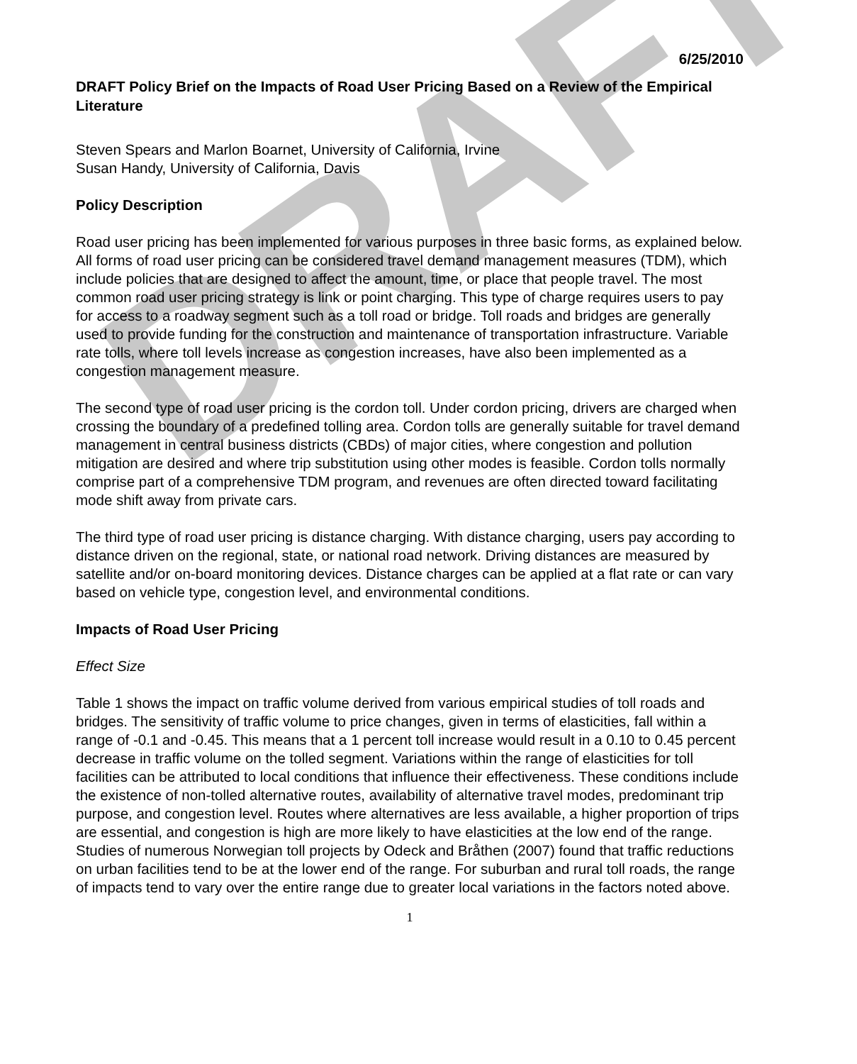DRAFT
6/25/2010
DRAFT Policy Brief on the Impacts of Road User Pricing Based on a Review of the Empirical Literature
Steven Spears and Marlon Boarnet, University of California, Irvine
Susan Handy, University of California, Davis
Policy Description
Road user pricing has been implemented for various purposes in three basic forms, as explained below. All forms of road user pricing can be considered travel demand management measures (TDM), which include policies that are designed to affect the amount, time, or place that people travel. The most common road user pricing strategy is link or point charging. This type of charge requires users to pay for access to a roadway segment such as a toll road or bridge. Toll roads and bridges are generally used to provide funding for the construction and maintenance of transportation infrastructure. Variable rate tolls, where toll levels increase as congestion increases, have also been implemented as a congestion management measure.
The second type of road user pricing is the cordon toll. Under cordon pricing, drivers are charged when crossing the boundary of a predefined tolling area. Cordon tolls are generally suitable for travel demand management in central business districts (CBDs) of major cities, where congestion and pollution mitigation are desired and where trip substitution using other modes is feasible. Cordon tolls normally comprise part of a comprehensive TDM program, and revenues are often directed toward facilitating mode shift away from private cars.
The third type of road user pricing is distance charging. With distance charging, users pay according to distance driven on the regional, state, or national road network. Driving distances are measured by satellite and/or on-board monitoring devices. Distance charges can be applied at a flat rate or can vary based on vehicle type, congestion level, and environmental conditions.
Impacts of Road User Pricing
Effect Size
Table 1 shows the impact on traffic volume derived from various empirical studies of toll roads and bridges. The sensitivity of traffic volume to price changes, given in terms of elasticities, fall within a range of -0.1 and -0.45. This means that a 1 percent toll increase would result in a 0.10 to 0.45 percent decrease in traffic volume on the tolled segment. Variations within the range of elasticities for toll facilities can be attributed to local conditions that influence their effectiveness. These conditions include the existence of non-tolled alternative routes, availability of alternative travel modes, predominant trip purpose, and congestion level. Routes where alternatives are less available, a higher proportion of trips are essential, and congestion is high are more likely to have elasticities at the low end of the range. Studies of numerous Norwegian toll projects by Odeck and Bråthen (2007) found that traffic reductions on urban facilities tend to be at the lower end of the range. For suburban and rural toll roads, the range of impacts tend to vary over the entire range due to greater local variations in the factors noted above.
1